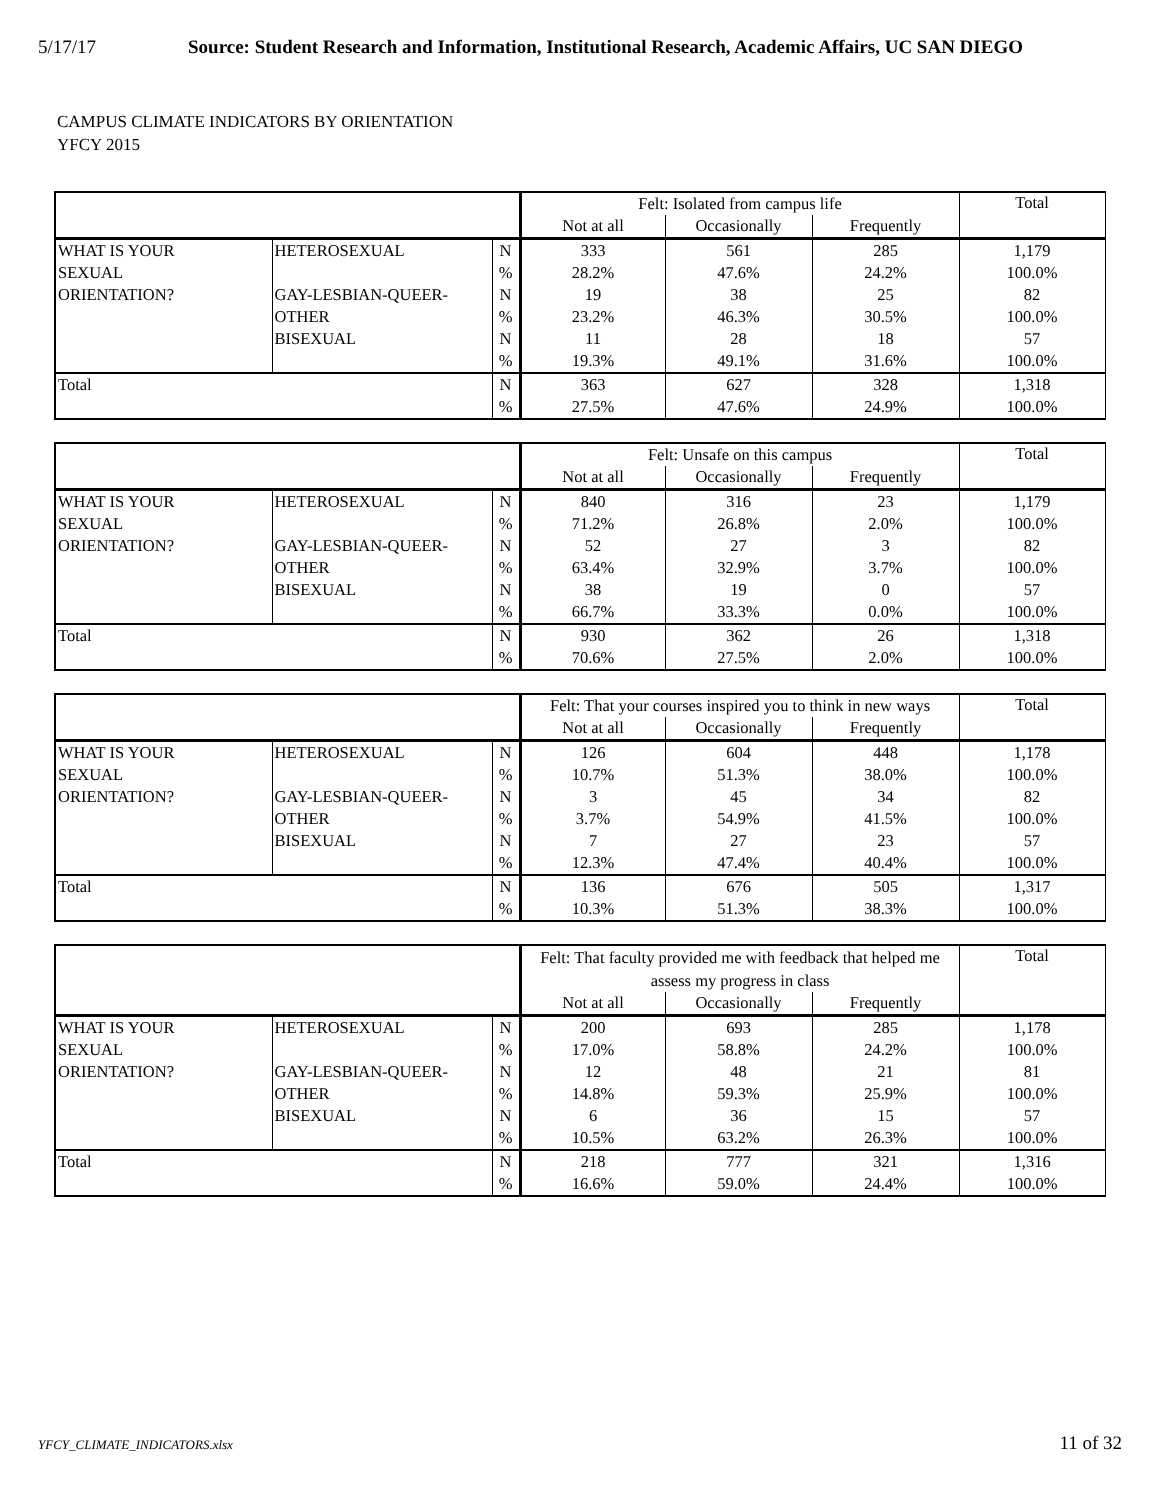5/17/17 Source: Student Research and Information, Institutional Research, Academic Affairs, UC SAN DIEGO
CAMPUS CLIMATE INDICATORS BY ORIENTATION
YFCY 2015
| | | | Felt: Isolated from campus life | | | Total |
| | | | Not at all | Occasionally | Frequently | |
| WHAT IS YOUR | HETEROSEXUAL | N | 333 | 561 | 285 | 1,179 |
| SEXUAL | | % | 28.2% | 47.6% | 24.2% | 100.0% |
| ORIENTATION? | GAY-LESBIAN-QUEER- | N | 19 | 38 | 25 | 82 |
| | OTHER | % | 23.2% | 46.3% | 30.5% | 100.0% |
| | BISEXUAL | N | 11 | 28 | 18 | 57 |
| | | % | 19.3% | 49.1% | 31.6% | 100.0% |
| Total | | N | 363 | 627 | 328 | 1,318 |
| | | % | 27.5% | 47.6% | 24.9% | 100.0% |
| | | | Felt: Unsafe on this campus | | | Total |
| | | | Not at all | Occasionally | Frequently | |
| WHAT IS YOUR | HETEROSEXUAL | N | 840 | 316 | 23 | 1,179 |
| SEXUAL | | % | 71.2% | 26.8% | 2.0% | 100.0% |
| ORIENTATION? | GAY-LESBIAN-QUEER- | N | 52 | 27 | 3 | 82 |
| | OTHER | % | 63.4% | 32.9% | 3.7% | 100.0% |
| | BISEXUAL | N | 38 | 19 | 0 | 57 |
| | | % | 66.7% | 33.3% | 0.0% | 100.0% |
| Total | | N | 930 | 362 | 26 | 1,318 |
| | | % | 70.6% | 27.5% | 2.0% | 100.0% |
| | | | Felt: That your courses inspired you to think in new ways | | | Total |
| | | | Not at all | Occasionally | Frequently | |
| WHAT IS YOUR | HETEROSEXUAL | N | 126 | 604 | 448 | 1,178 |
| SEXUAL | | % | 10.7% | 51.3% | 38.0% | 100.0% |
| ORIENTATION? | GAY-LESBIAN-QUEER- | N | 3 | 45 | 34 | 82 |
| | OTHER | % | 3.7% | 54.9% | 41.5% | 100.0% |
| | BISEXUAL | N | 7 | 27 | 23 | 57 |
| | | % | 12.3% | 47.4% | 40.4% | 100.0% |
| Total | | N | 136 | 676 | 505 | 1,317 |
| | | % | 10.3% | 51.3% | 38.3% | 100.0% |
| | | | Felt: That faculty provided me with feedback that helped me assess my progress in class | | | Total |
| | | | Not at all | Occasionally | Frequently | |
| WHAT IS YOUR | HETEROSEXUAL | N | 200 | 693 | 285 | 1,178 |
| SEXUAL | | % | 17.0% | 58.8% | 24.2% | 100.0% |
| ORIENTATION? | GAY-LESBIAN-QUEER- | N | 12 | 48 | 21 | 81 |
| | OTHER | % | 14.8% | 59.3% | 25.9% | 100.0% |
| | BISEXUAL | N | 6 | 36 | 15 | 57 |
| | | % | 10.5% | 63.2% | 26.3% | 100.0% |
| Total | | N | 218 | 777 | 321 | 1,316 |
| | | % | 16.6% | 59.0% | 24.4% | 100.0% |
YFCY_CLIMATE_INDICATORS.xlsx 11 of 32